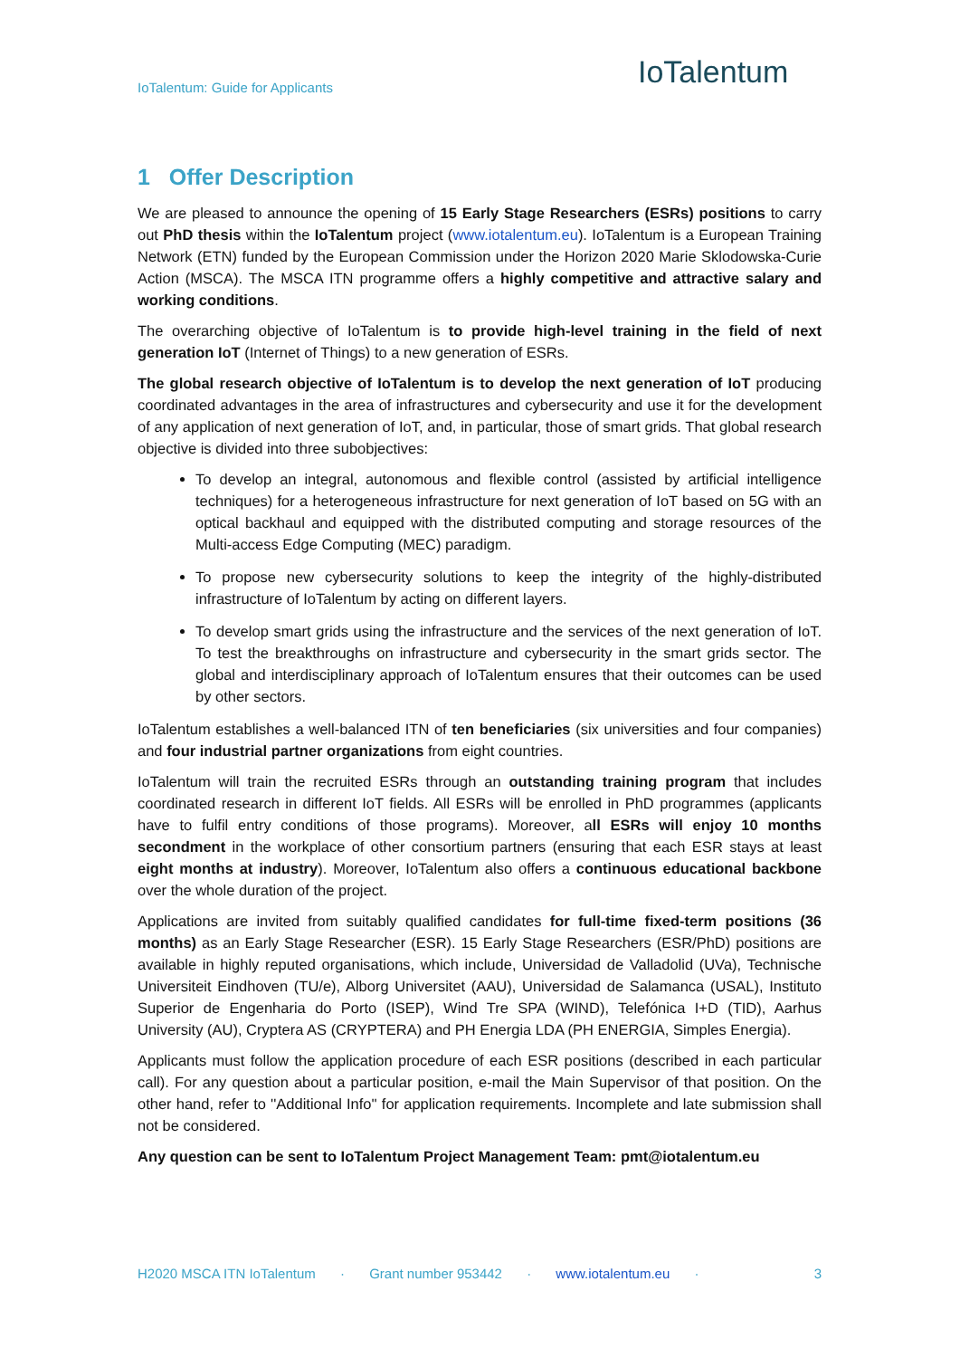IoTalentum: Guide for Applicants
IoTalentum
1 Offer Description
We are pleased to announce the opening of 15 Early Stage Researchers (ESRs) positions to carry out PhD thesis within the IoTalentum project (www.iotalentum.eu). IoTalentum is a European Training Network (ETN) funded by the European Commission under the Horizon 2020 Marie Sklodowska-Curie Action (MSCA). The MSCA ITN programme offers a highly competitive and attractive salary and working conditions.
The overarching objective of IoTalentum is to provide high-level training in the field of next generation IoT (Internet of Things) to a new generation of ESRs.
The global research objective of IoTalentum is to develop the next generation of IoT producing coordinated advantages in the area of infrastructures and cybersecurity and use it for the development of any application of next generation of IoT, and, in particular, those of smart grids. That global research objective is divided into three subobjectives:
To develop an integral, autonomous and flexible control (assisted by artificial intelligence techniques) for a heterogeneous infrastructure for next generation of IoT based on 5G with an optical backhaul and equipped with the distributed computing and storage resources of the Multi-access Edge Computing (MEC) paradigm.
To propose new cybersecurity solutions to keep the integrity of the highly-distributed infrastructure of IoTalentum by acting on different layers.
To develop smart grids using the infrastructure and the services of the next generation of IoT. To test the breakthroughs on infrastructure and cybersecurity in the smart grids sector. The global and interdisciplinary approach of IoTalentum ensures that their outcomes can be used by other sectors.
IoTalentum establishes a well-balanced ITN of ten beneficiaries (six universities and four companies) and four industrial partner organizations from eight countries.
IoTalentum will train the recruited ESRs through an outstanding training program that includes coordinated research in different IoT fields. All ESRs will be enrolled in PhD programmes (applicants have to fulfil entry conditions of those programs). Moreover, all ESRs will enjoy 10 months secondment in the workplace of other consortium partners (ensuring that each ESR stays at least eight months at industry). Moreover, IoTalentum also offers a continuous educational backbone over the whole duration of the project.
Applications are invited from suitably qualified candidates for full-time fixed-term positions (36 months) as an Early Stage Researcher (ESR). 15 Early Stage Researchers (ESR/PhD) positions are available in highly reputed organisations, which include, Universidad de Valladolid (UVa), Technische Universiteit Eindhoven (TU/e), Alborg Universitet (AAU), Universidad de Salamanca (USAL), Instituto Superior de Engenharia do Porto (ISEP), Wind Tre SPA (WIND), Telefónica I+D (TID), Aarhus University (AU), Cryptera AS (CRYPTERA) and PH Energia LDA (PH ENERGIA, Simples Energia).
Applicants must follow the application procedure of each ESR positions (described in each particular call). For any question about a particular position, e-mail the Main Supervisor of that position. On the other hand, refer to ''Additional Info'' for application requirements. Incomplete and late submission shall not be considered.
Any question can be sent to IoTalentum Project Management Team: pmt@iotalentum.eu
H2020 MSCA ITN IoTalentum · Grant number 953442 · www.iotalentum.eu · 3